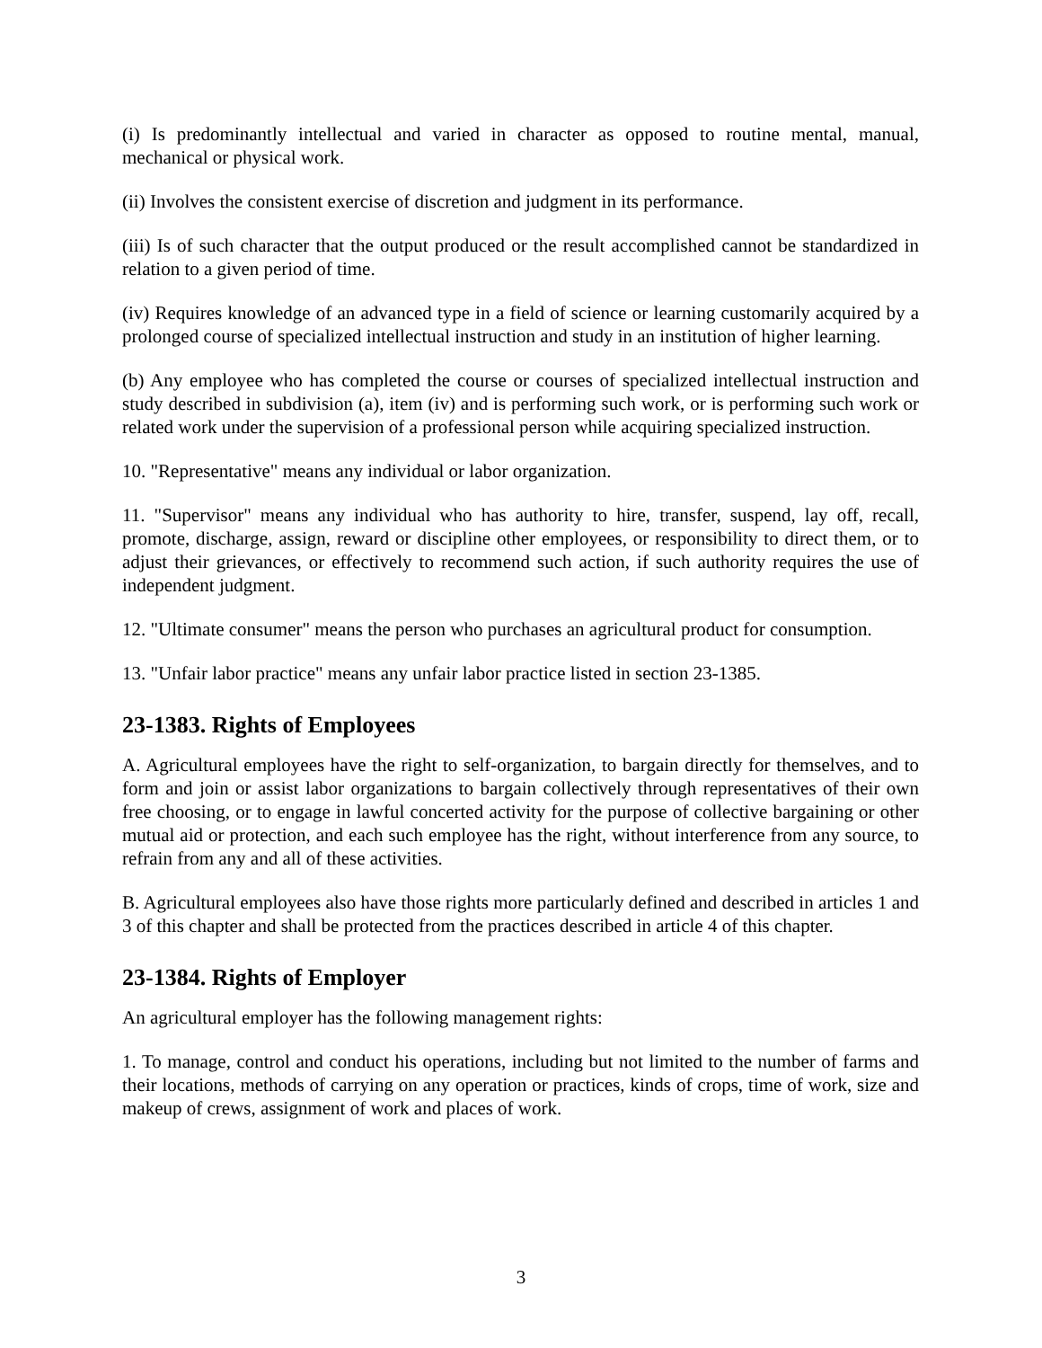(i) Is predominantly intellectual and varied in character as opposed to routine mental, manual, mechanical or physical work.
(ii) Involves the consistent exercise of discretion and judgment in its performance.
(iii) Is of such character that the output produced or the result accomplished cannot be standardized in relation to a given period of time.
(iv) Requires knowledge of an advanced type in a field of science or learning customarily acquired by a prolonged course of specialized intellectual instruction and study in an institution of higher learning.
(b) Any employee who has completed the course or courses of specialized intellectual instruction and study described in subdivision (a), item (iv) and is performing such work, or is performing such work or related work under the supervision of a professional person while acquiring specialized instruction.
10. "Representative" means any individual or labor organization.
11. "Supervisor" means any individual who has authority to hire, transfer, suspend, lay off, recall, promote, discharge, assign, reward or discipline other employees, or responsibility to direct them, or to adjust their grievances, or effectively to recommend such action, if such authority requires the use of independent judgment.
12. "Ultimate consumer" means the person who purchases an agricultural product for consumption.
13. "Unfair labor practice" means any unfair labor practice listed in section 23-1385.
23-1383. Rights of Employees
A. Agricultural employees have the right to self-organization, to bargain directly for themselves, and to form and join or assist labor organizations to bargain collectively through representatives of their own free choosing, or to engage in lawful concerted activity for the purpose of collective bargaining or other mutual aid or protection, and each such employee has the right, without interference from any source, to refrain from any and all of these activities.
B. Agricultural employees also have those rights more particularly defined and described in articles 1 and 3 of this chapter and shall be protected from the practices described in article 4 of this chapter.
23-1384. Rights of Employer
An agricultural employer has the following management rights:
1. To manage, control and conduct his operations, including but not limited to the number of farms and their locations, methods of carrying on any operation or practices, kinds of crops, time of work, size and makeup of crews, assignment of work and places of work.
3